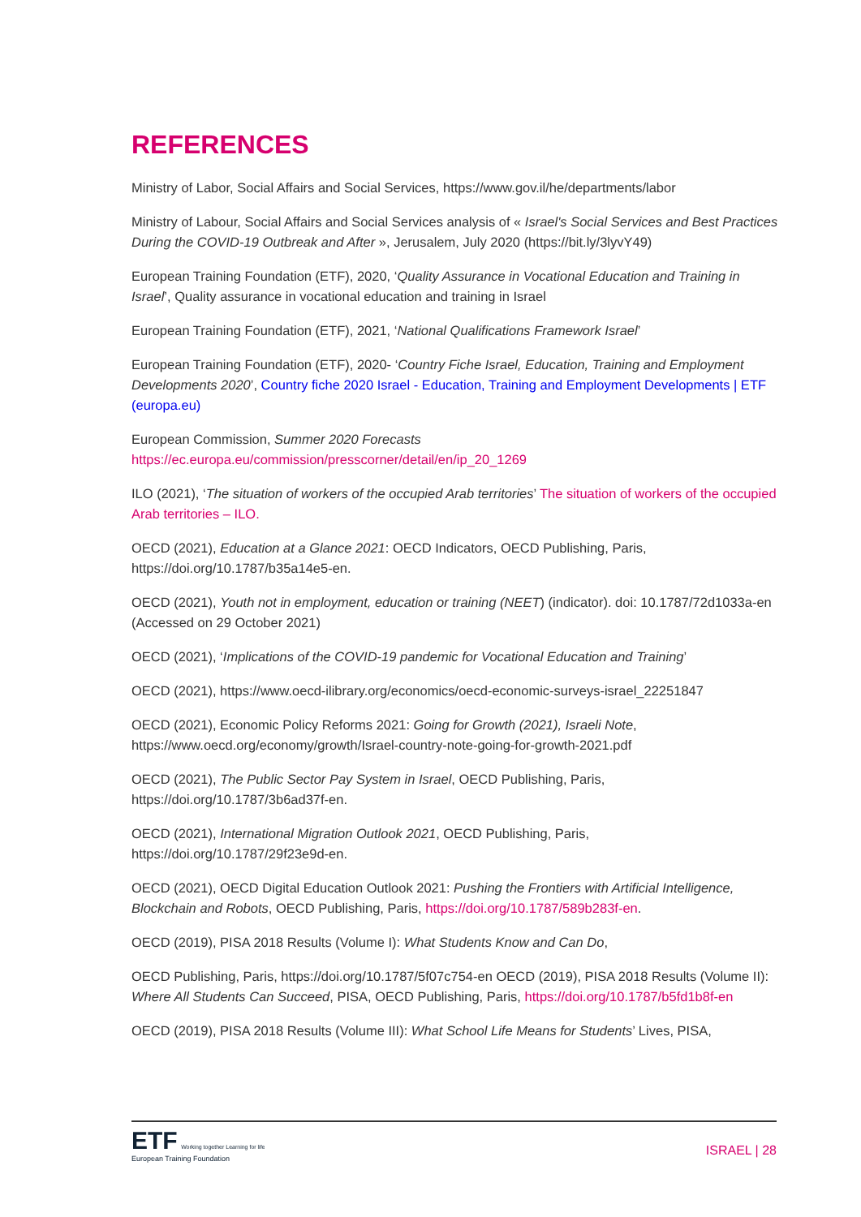REFERENCES
Ministry of Labor, Social Affairs and Social Services, https://www.gov.il/he/departments/labor
Ministry of Labour, Social Affairs and Social Services analysis of « Israel's Social Services and Best Practices During the COVID-19 Outbreak and After », Jerusalem, July 2020 (https://bit.ly/3lyvY49)
European Training Foundation (ETF), 2020, ‘Quality Assurance in Vocational Education and Training in Israel’, Quality assurance in vocational education and training in Israel
European Training Foundation (ETF), 2021, ‘National Qualifications Framework Israel’
European Training Foundation (ETF), 2020- ‘Country Fiche Israel, Education, Training and Employment Developments 2020’, Country fiche 2020 Israel - Education, Training and Employment Developments | ETF (europa.eu)
European Commission, Summer 2020 Forecasts
https://ec.europa.eu/commission/presscorner/detail/en/ip_20_1269
ILO (2021), ‘The situation of workers of the occupied Arab territories’ The situation of workers of the occupied Arab territories – ILO.
OECD (2021), Education at a Glance 2021: OECD Indicators, OECD Publishing, Paris, https://doi.org/10.1787/b35a14e5-en.
OECD (2021), Youth not in employment, education or training (NEET) (indicator). doi: 10.1787/72d1033a-en (Accessed on 29 October 2021)
OECD (2021), ‘Implications of the COVID-19 pandemic for Vocational Education and Training’
OECD (2021), https://www.oecd-ilibrary.org/economics/oecd-economic-surveys-israel_22251847
OECD (2021), Economic Policy Reforms 2021: Going for Growth (2021), Israeli Note, https://www.oecd.org/economy/growth/Israel-country-note-going-for-growth-2021.pdf
OECD (2021), The Public Sector Pay System in Israel, OECD Publishing, Paris, https://doi.org/10.1787/3b6ad37f-en.
OECD (2021), International Migration Outlook 2021, OECD Publishing, Paris, https://doi.org/10.1787/29f23e9d-en.
OECD (2021), OECD Digital Education Outlook 2021: Pushing the Frontiers with Artificial Intelligence, Blockchain and Robots, OECD Publishing, Paris, https://doi.org/10.1787/589b283f-en.
OECD (2019), PISA 2018 Results (Volume I): What Students Know and Can Do,
OECD Publishing, Paris, https://doi.org/10.1787/5f07c754-en OECD (2019), PISA 2018 Results (Volume II): Where All Students Can Succeed, PISA, OECD Publishing, Paris, https://doi.org/10.1787/b5fd1b8f-en
OECD (2019), PISA 2018 Results (Volume III): What School Life Means for Students’ Lives, PISA,
ETF Working together Learning for life
European Training Foundation
ISRAEL | 28